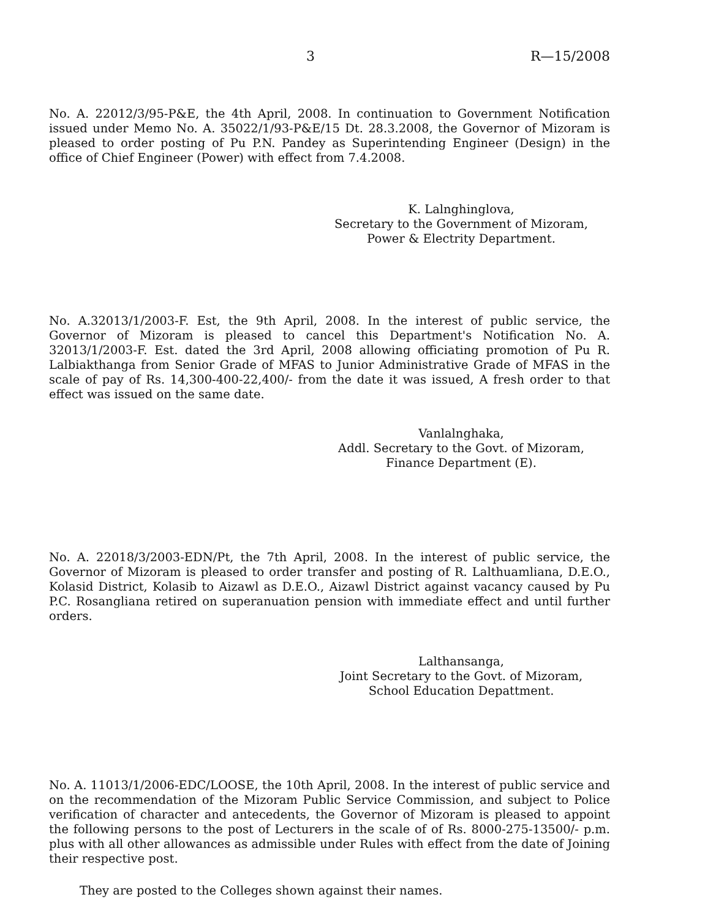3 R—15/2008
No. A. 22012/3/95-P&E, the 4th April, 2008. In continuation to Government Notification issued under Memo No. A. 35022/1/93-P&E/15 Dt. 28.3.2008, the Governor of Mizoram is pleased to order posting of Pu P.N. Pandey as Superintending Engineer (Design) in the office of Chief Engineer (Power) with effect from 7.4.2008.
K. Lalnghinglova,
Secretary to the Government of Mizoram,
Power & Electrity Department.
No. A.32013/1/2003-F. Est, the 9th April, 2008. In the interest of public service, the Governor of Mizoram is pleased to cancel this Department's Notification No. A. 32013/1/2003-F. Est. dated the 3rd April, 2008 allowing officiating promotion of Pu R. Lalbiakthanga from Senior Grade of MFAS to Junior Administrative Grade of MFAS in the scale of pay of Rs. 14,300-400-22,400/- from the date it was issued, A fresh order to that effect was issued on the same date.
Vanlalnghaka,
Addl. Secretary to the Govt. of Mizoram,
Finance Department (E).
No. A. 22018/3/2003-EDN/Pt, the 7th April, 2008. In the interest of public service, the Governor of Mizoram is pleased to order transfer and posting of R. Lalthuamliana, D.E.O., Kolasid District, Kolasib to Aizawl as D.E.O., Aizawl District against vacancy caused by Pu P.C. Rosangliana retired on superanuation pension with immediate effect and until further orders.
Lalthansanga,
Joint Secretary to the Govt. of Mizoram,
School Education Depattment.
No. A. 11013/1/2006-EDC/LOOSE, the 10th April, 2008. In the interest of public service and on the recommendation of the Mizoram Public Service Commission, and subject to Police verification of character and antecedents, the Governor of Mizoram is pleased to appoint the following persons to the post of Lecturers in the scale of of Rs. 8000-275-13500/- p.m. plus with all other allowances as admissible under Rules with effect from the date of Joining their respective post.
They are posted to the Colleges shown against their names.